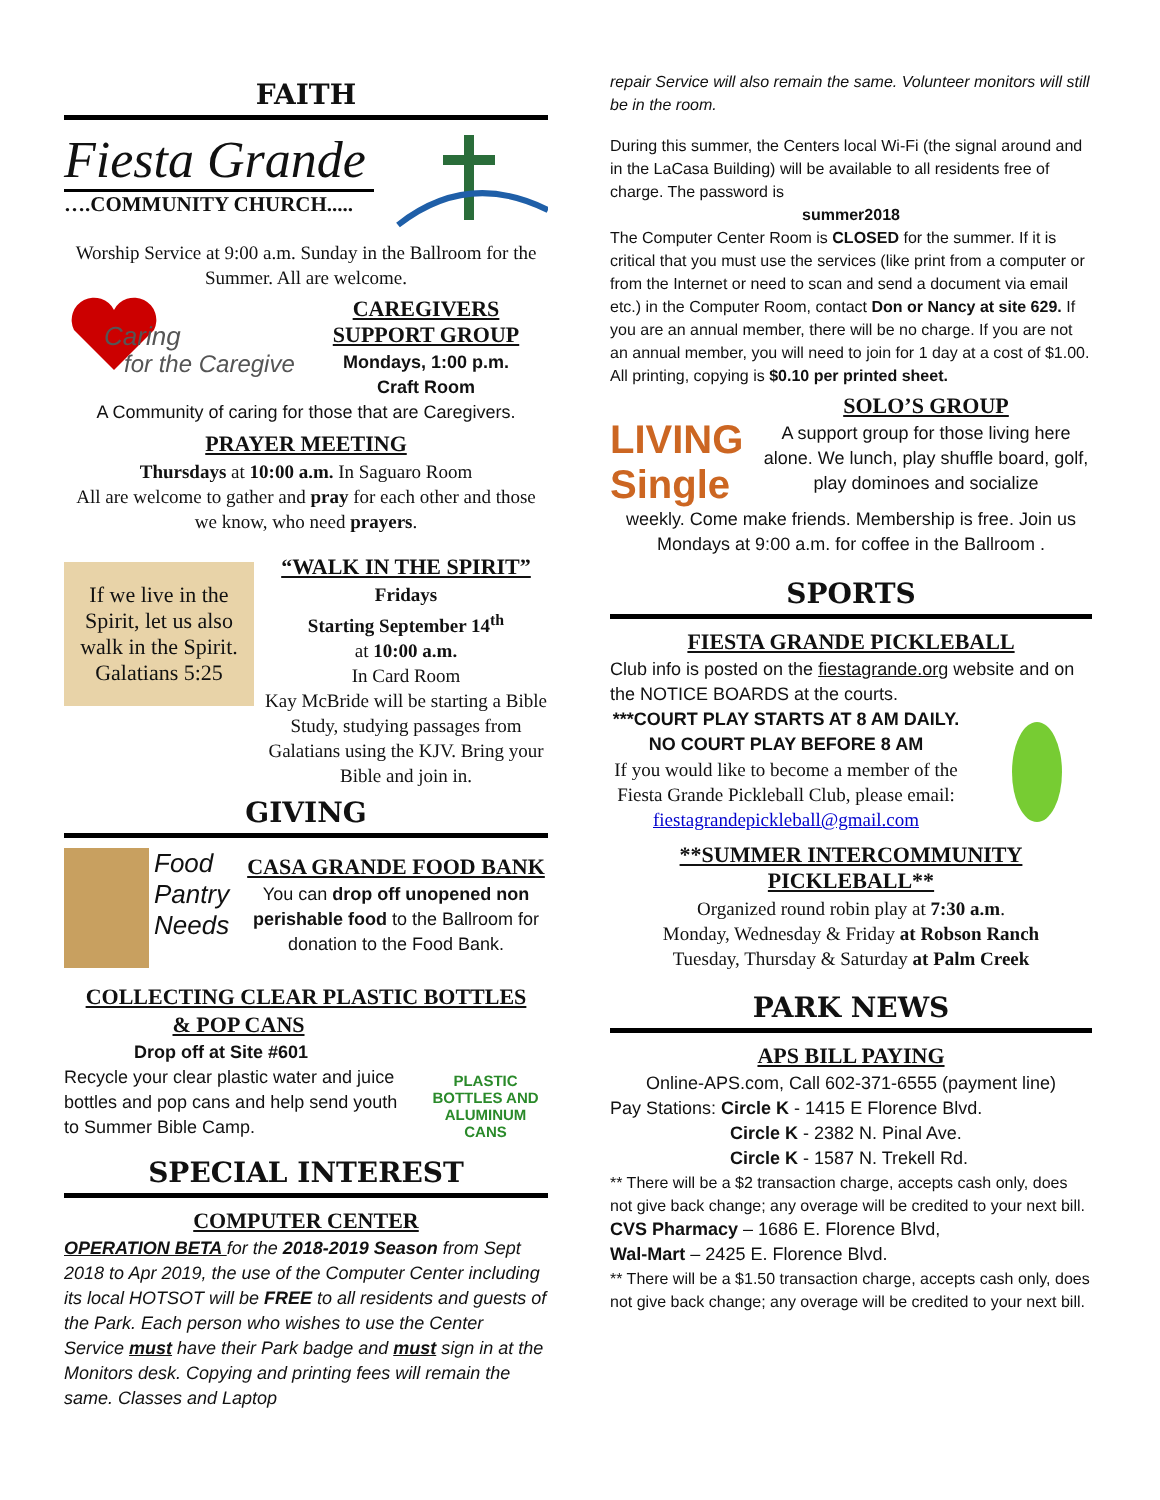FAITH
Fiesta Grande
….COMMUNITY CHURCH.....
Worship Service at 9:00 a.m. Sunday in the Ballroom for the Summer. All are welcome.
Caring
for the Caregiver
CAREGIVERS
SUPPORT GROUP
Mondays, 1:00 p.m.
Craft Room
A Community of caring for those that are Caregivers.
PRAYER MEETING
Thursdays at 10:00 a.m. In Saguaro Room
All are welcome to gather and pray for each other and those we know, who need prayers.
If we live in the Spirit, let us also walk in the Spirit. Galatians 5:25
“WALK IN THE SPIRIT”
Fridays
Starting September 14<sup>th</sup>
at 10:00 a.m.
In Card Room
Kay McBride will be starting a Bible Study, studying passages from Galatians using the KJV. Bring your Bible and join in.
GIVING
Food Pantry Needs
CASA GRANDE FOOD BANK
You can drop off unopened non perishable food to the Ballroom for donation to the Food Bank.
COLLECTING CLEAR PLASTIC BOTTLES
& POP CANS
Drop off at Site #601
Recycle your clear plastic water and juice bottles and pop cans and help send youth to Summer Bible Camp.
PLASTIC BOTTLES AND ALUMINUM CANS
SPECIAL INTEREST
COMPUTER CENTER
OPERATION BETA for the 2018-2019 Season from Sept 2018 to Apr 2019, the use of the Computer Center including its local HOTSOT will be FREE to all residents and guests of the Park. Each person who wishes to use the Center Service must have their Park badge and must sign in at the Monitors desk. Copying and printing fees will remain the same. Classes and Laptop
repair Service will also remain the same. Volunteer monitors will still be in the room.
During this summer, the Centers local Wi-Fi (the signal around and in the LaCasa Building) will be available to all residents free of charge. The password is
summer2018
The Computer Center Room is CLOSED for the summer. If it is critical that you must use the services (like print from a computer or from the Internet or need to scan and send a document via email etc.) in the Computer Room, contact Don or Nancy at site 629. If you are an annual member, there will be no charge. If you are not an annual member, you will need to join for 1 day at a cost of $1.00. All printing, copying is $0.10 per printed sheet.
LIVING Single
SOLO’S GROUP
A support group for those living here alone. We lunch, play shuffle board, golf, play dominoes and socialize
weekly. Come make friends. Membership is free. Join us Mondays at 9:00 a.m. for coffee in the Ballroom .
SPORTS
FIESTA GRANDE PICKLEBALL
Club info is posted on the fiestagrande.org website and on the NOTICE BOARDS at the courts.
***COURT PLAY STARTS AT 8 AM DAILY. NO COURT PLAY BEFORE 8 AM
If you would like to become a member of the Fiesta Grande Pickleball Club, please email:
fiestagrandepickleball@gmail.com
**SUMMER INTERCOMMUNITY PICKLEBALL**
Organized round robin play at 7:30 a.m.
Monday, Wednesday & Friday at Robson Ranch
Tuesday, Thursday & Saturday at Palm Creek
PARK NEWS
APS BILL PAYING
Online-APS.com, Call 602-371-6555 (payment line)
Pay Stations: Circle K - 1415 E Florence Blvd.
Circle K - 2382 N. Pinal Ave.
Circle K - 1587 N. Trekell Rd.
** There will be a $2 transaction charge, accepts cash only, does not give back change; any overage will be credited to your next bill.
CVS Pharmacy – 1686 E. Florence Blvd,
Wal-Mart – 2425 E. Florence Blvd.
** There will be a $1.50 transaction charge, accepts cash only, does not give back change; any overage will be credited to your next bill.